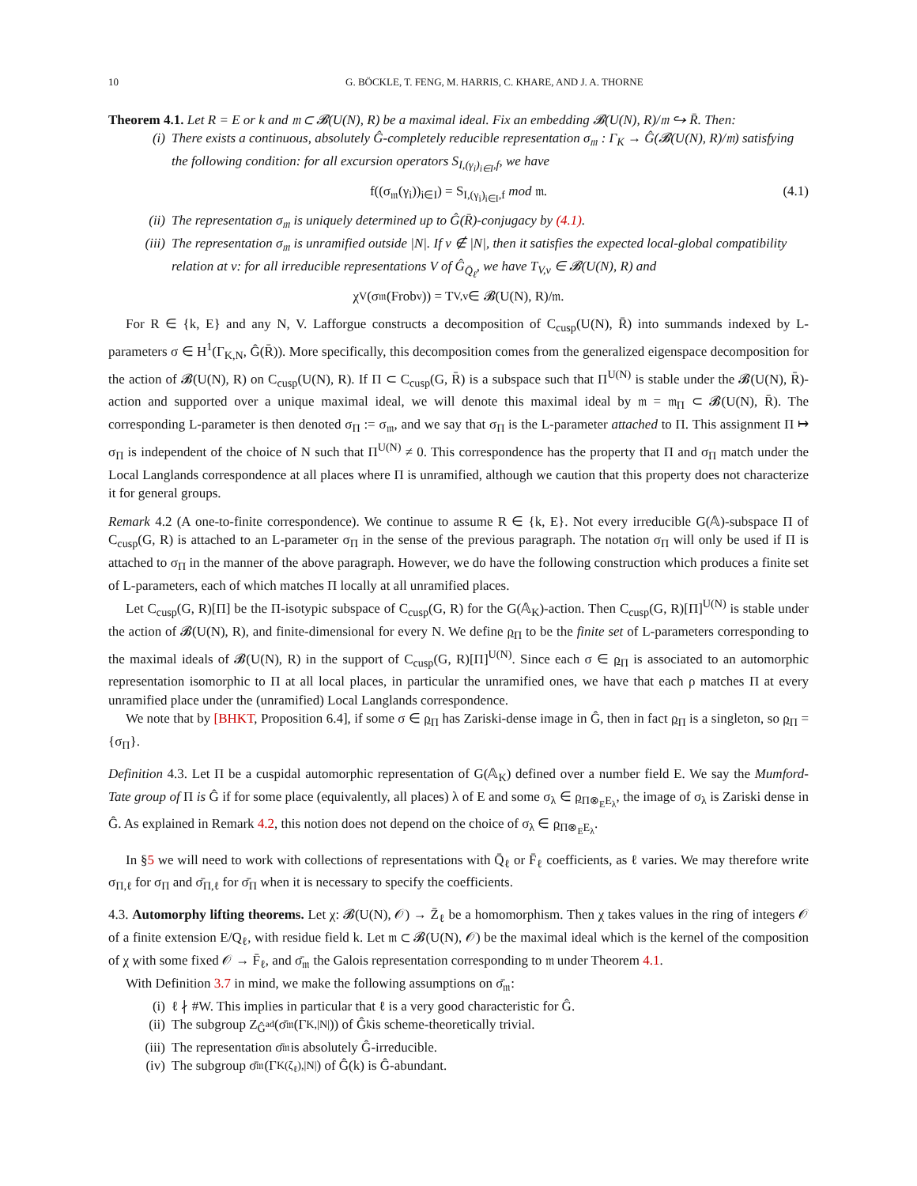10 G. BÖCKLE, T. FENG, M. HARRIS, C. KHARE, AND J. A. THORNE
Theorem 4.1. Let R = E or k and 𝔪 ⊂ 𝓑(U(N), R) be a maximal ideal. Fix an embedding 𝓑(U(N), R)/𝔪 ↪ R̄. Then:
(i) There exists a continuous, absolutely Ĝ-completely reducible representation σ<sub>𝔪</sub> : Γ<sub>K</sub> → Ĝ(𝓑(U(N), R)/𝔪) satisfying the following condition: for all excursion operators S<sub>I,(γ<sub>i</sub>)<sub>i∈I</sub>,f</sub>, we have
f((σ<sub>𝔪</sub>(γ<sub>i</sub>))<sub>i∈I</sub>) = S<sub>I,(γ<sub>i</sub>)<sub>i∈I</sub>,f</sub> mod 𝔪. (4.1)
(ii) The representation σ<sub>𝔪</sub> is uniquely determined up to Ĝ(R̄)-conjugacy by (4.1).
(iii) The representation σ<sub>𝔪</sub> is unramified outside |N|. If v ∉ |N|, then it satisfies the expected local-global compatibility relation at v: for all irreducible representations V of Ĝ<sub>Q̄<sub>ℓ</sub></sub>, we have T<sub>V,v</sub> ∈ 𝓑(U(N), R) and
χ<sub>V</sub>(σ<sub>𝔪</sub>(Frob<sub>v</sub>)) = T<sub>V,v</sub> ∈ 𝓑(U(N), R)/𝔪.
For R ∈ {k, E} and any N, V. Lafforgue constructs a decomposition of C<sub>cusp</sub>(U(N), R̄) into summands indexed by L-parameters σ ∈ H<sup>1</sup>(Γ<sub>K,N</sub>, Ĝ(R̄)). More specifically, this decomposition comes from the generalized eigenspace decomposition for the action of 𝓑(U(N), R) on C<sub>cusp</sub>(U(N), R). If Π ⊂ C<sub>cusp</sub>(G, R̄) is a subspace such that Π<sup>U(N)</sup> is stable under the 𝓑(U(N), R̄)-action and supported over a unique maximal ideal, we will denote this maximal ideal by 𝔪 = 𝔪<sub>Π</sub> ⊂ 𝓑(U(N), R̄). The corresponding L-parameter is then denoted σ<sub>Π</sub> := σ<sub>𝔪</sub>, and we say that σ<sub>Π</sub> is the L-parameter attached to Π. This assignment Π ↦ σ<sub>Π</sub> is independent of the choice of N such that Π<sup>U(N)</sup> ≠ 0. This correspondence has the property that Π and σ<sub>Π</sub> match under the Local Langlands correspondence at all places where Π is unramified, although we caution that this property does not characterize it for general groups.
Remark 4.2 (A one-to-finite correspondence). We continue to assume R ∈ {k, E}. Not every irreducible G(𝔸)-subspace Π of C<sub>cusp</sub>(G, R) is attached to an L-parameter σ<sub>Π</sub> in the sense of the previous paragraph. The notation σ<sub>Π</sub> will only be used if Π is attached to σ<sub>Π</sub> in the manner of the above paragraph. However, we do have the following construction which produces a finite set of L-parameters, each of which matches Π locally at all unramified places.
Let C<sub>cusp</sub>(G, R)[Π] be the Π-isotypic subspace of C<sub>cusp</sub>(G, R) for the G(𝔸<sub>K</sub>)-action. Then C<sub>cusp</sub>(G, R)[Π]<sup>U(N)</sup> is stable under the action of 𝓑(U(N), R), and finite-dimensional for every N. We define ρ<sub>Π</sub> to be the finite set of L-parameters corresponding to the maximal ideals of 𝓑(U(N), R) in the support of C<sub>cusp</sub>(G, R)[Π]<sup>U(N)</sup>. Since each σ ∈ ρ<sub>Π</sub> is associated to an automorphic representation isomorphic to Π at all local places, in particular the unramified ones, we have that each ρ matches Π at every unramified place under the (unramified) Local Langlands correspondence.
We note that by [BHKT, Proposition 6.4], if some σ ∈ ρ<sub>Π</sub> has Zariski-dense image in Ĝ, then in fact ρ<sub>Π</sub> is a singleton, so ρ<sub>Π</sub> = {σ<sub>Π</sub>}.
Definition 4.3. Let Π be a cuspidal automorphic representation of G(𝔸<sub>K</sub>) defined over a number field E. We say the Mumford-Tate group of Π is Ĝ if for some place (equivalently, all places) λ of E and some σ<sub>λ</sub> ∈ ρ<sub>Π⊗<sub>E</sub>E<sub>λ</sub></sub>, the image of σ<sub>λ</sub> is Zariski dense in Ĝ. As explained in Remark 4.2, this notion does not depend on the choice of σ<sub>λ</sub> ∈ ρ<sub>Π⊗<sub>E</sub>E<sub>λ</sub></sub>.
In §5 we will need to work with collections of representations with Q̄<sub>ℓ</sub> or F̄<sub>ℓ</sub> coefficients, as ℓ varies. We may therefore write σ<sub>Π,ℓ</sub> for σ<sub>Π</sub> and σ̄<sub>Π,ℓ</sub> for σ̄<sub>Π</sub> when it is necessary to specify the coefficients.
4.3. Automorphy lifting theorems. Let χ: 𝓑(U(N), 𝒪) → Z̄<sub>ℓ</sub> be a homomorphism. Then χ takes values in the ring of integers 𝒪 of a finite extension E/Q<sub>ℓ</sub>, with residue field k. Let 𝔪 ⊂ 𝓑(U(N), 𝒪) be the maximal ideal which is the kernel of the composition of χ with some fixed 𝒪 → F̄<sub>ℓ</sub>, and σ̄<sub>𝔪</sub> the Galois representation corresponding to 𝔪 under Theorem 4.1.
With Definition 3.7 in mind, we make the following assumptions on σ̄<sub>𝔪</sub>:
(i) ℓ ∤ #W. This implies in particular that ℓ is a very good characteristic for Ĝ.
(ii) The subgroup Z<sub>Ĝ<sup>ad</sup></sub>(σ̄<sub>𝔪</sub>(Γ<sub>K,|N|</sub>)) of Ĝ<sub>k</sub> is scheme-theoretically trivial.
(iii) The representation σ̄<sub>𝔪</sub> is absolutely Ĝ-irreducible.
(iv) The subgroup σ̄<sub>𝔪</sub>(Γ<sub>K(ζ<sub>ℓ</sub>),|N|</sub>) of Ĝ(k) is Ĝ-abundant.